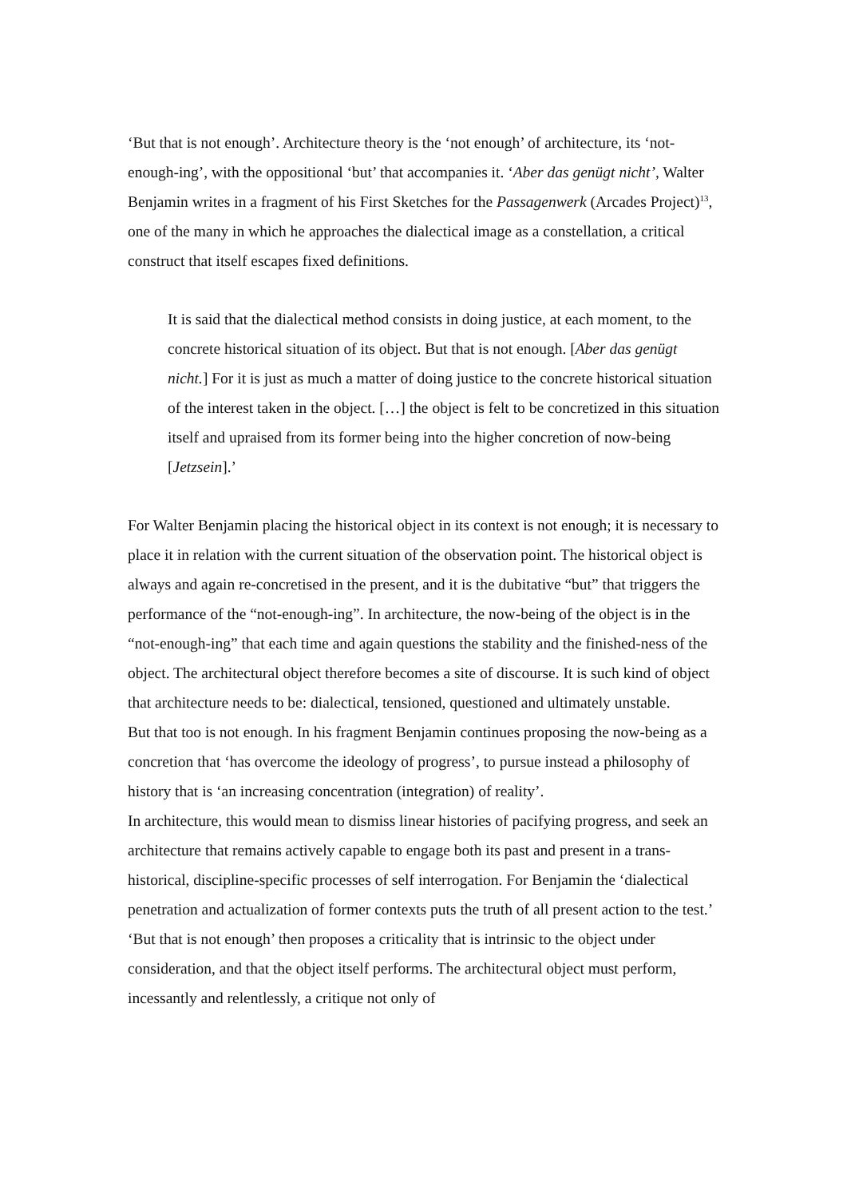‘But that is not enough’. Architecture theory is the ‘not enough’ of architecture, its ‘not-enough-ing’, with the oppositional ‘but’ that accompanies it. ‘Aber das genügt nicht’, Walter Benjamin writes in a fragment of his First Sketches for the Passagenwerk (Arcades Project)<sup>13</sup>, one of the many in which he approaches the dialectical image as a constellation, a critical construct that itself escapes fixed definitions.
It is said that the dialectical method consists in doing justice, at each moment, to the concrete historical situation of its object. But that is not enough. [Aber das genügt nicht.] For it is just as much a matter of doing justice to the concrete historical situation of the interest taken in the object. […] the object is felt to be concretized in this situation itself and upraised from its former being into the higher concretion of now-being [Jetzsein].’
For Walter Benjamin placing the historical object in its context is not enough; it is necessary to place it in relation with the current situation of the observation point. The historical object is always and again re-concretised in the present, and it is the dubitative “but” that triggers the performance of the “not-enough-ing”. In architecture, the now-being of the object is in the “not-enough-ing” that each time and again questions the stability and the finished-ness of the object. The architectural object therefore becomes a site of discourse. It is such kind of object that architecture needs to be: dialectical, tensioned, questioned and ultimately unstable.
But that too is not enough. In his fragment Benjamin continues proposing the now-being as a concretion that ‘has overcome the ideology of progress’, to pursue instead a philosophy of history that is ‘an increasing concentration (integration) of reality’.
In architecture, this would mean to dismiss linear histories of pacifying progress, and seek an architecture that remains actively capable to engage both its past and present in a trans-historical, discipline-specific processes of self interrogation. For Benjamin the ‘dialectical penetration and actualization of former contexts puts the truth of all present action to the test.’ ‘But that is not enough’ then proposes a criticality that is intrinsic to the object under consideration, and that the object itself performs. The architectural object must perform, incessantly and relentlessly, a critique not only of